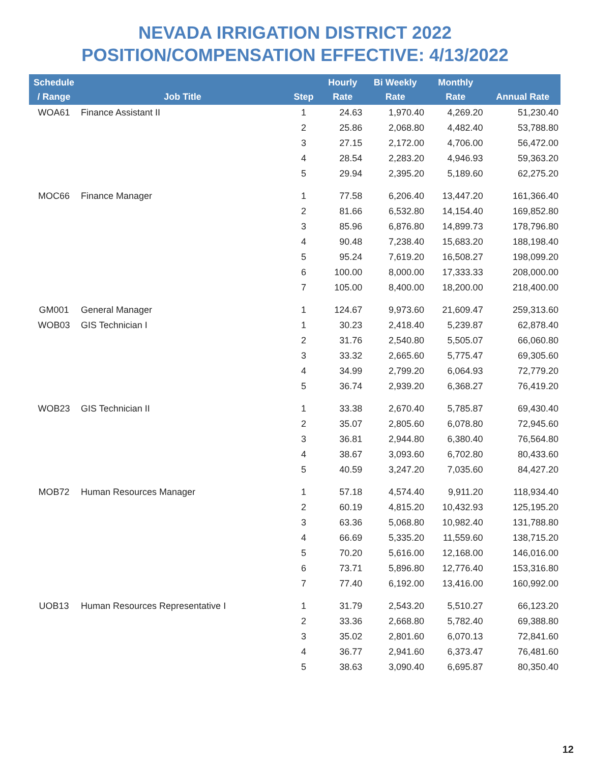NEVADA IRRIGATION DISTRICT 2022
POSITION/COMPENSATION EFFECTIVE: 4/13/2022
| Schedule / Range | Job Title | Step | Hourly Rate | Bi Weekly Rate | Monthly Rate | Annual Rate |
| --- | --- | --- | --- | --- | --- | --- |
| WOA61 | Finance Assistant II | 1 | 24.63 | 1,970.40 | 4,269.20 | 51,230.40 |
| | | 2 | 25.86 | 2,068.80 | 4,482.40 | 53,788.80 |
| | | 3 | 27.15 | 2,172.00 | 4,706.00 | 56,472.00 |
| | | 4 | 28.54 | 2,283.20 | 4,946.93 | 59,363.20 |
| | | 5 | 29.94 | 2,395.20 | 5,189.60 | 62,275.20 |
| MOC66 | Finance Manager | 1 | 77.58 | 6,206.40 | 13,447.20 | 161,366.40 |
| | | 2 | 81.66 | 6,532.80 | 14,154.40 | 169,852.80 |
| | | 3 | 85.96 | 6,876.80 | 14,899.73 | 178,796.80 |
| | | 4 | 90.48 | 7,238.40 | 15,683.20 | 188,198.40 |
| | | 5 | 95.24 | 7,619.20 | 16,508.27 | 198,099.20 |
| | | 6 | 100.00 | 8,000.00 | 17,333.33 | 208,000.00 |
| | | 7 | 105.00 | 8,400.00 | 18,200.00 | 218,400.00 |
| GM001 | General Manager | 1 | 124.67 | 9,973.60 | 21,609.47 | 259,313.60 |
| WOB03 | GIS Technician I | 1 | 30.23 | 2,418.40 | 5,239.87 | 62,878.40 |
| | | 2 | 31.76 | 2,540.80 | 5,505.07 | 66,060.80 |
| | | 3 | 33.32 | 2,665.60 | 5,775.47 | 69,305.60 |
| | | 4 | 34.99 | 2,799.20 | 6,064.93 | 72,779.20 |
| | | 5 | 36.74 | 2,939.20 | 6,368.27 | 76,419.20 |
| WOB23 | GIS Technician II | 1 | 33.38 | 2,670.40 | 5,785.87 | 69,430.40 |
| | | 2 | 35.07 | 2,805.60 | 6,078.80 | 72,945.60 |
| | | 3 | 36.81 | 2,944.80 | 6,380.40 | 76,564.80 |
| | | 4 | 38.67 | 3,093.60 | 6,702.80 | 80,433.60 |
| | | 5 | 40.59 | 3,247.20 | 7,035.60 | 84,427.20 |
| MOB72 | Human Resources Manager | 1 | 57.18 | 4,574.40 | 9,911.20 | 118,934.40 |
| | | 2 | 60.19 | 4,815.20 | 10,432.93 | 125,195.20 |
| | | 3 | 63.36 | 5,068.80 | 10,982.40 | 131,788.80 |
| | | 4 | 66.69 | 5,335.20 | 11,559.60 | 138,715.20 |
| | | 5 | 70.20 | 5,616.00 | 12,168.00 | 146,016.00 |
| | | 6 | 73.71 | 5,896.80 | 12,776.40 | 153,316.80 |
| | | 7 | 77.40 | 6,192.00 | 13,416.00 | 160,992.00 |
| UOB13 | Human Resources Representative I | 1 | 31.79 | 2,543.20 | 5,510.27 | 66,123.20 |
| | | 2 | 33.36 | 2,668.80 | 5,782.40 | 69,388.80 |
| | | 3 | 35.02 | 2,801.60 | 6,070.13 | 72,841.60 |
| | | 4 | 36.77 | 2,941.60 | 6,373.47 | 76,481.60 |
| | | 5 | 38.63 | 3,090.40 | 6,695.87 | 80,350.40 |
12